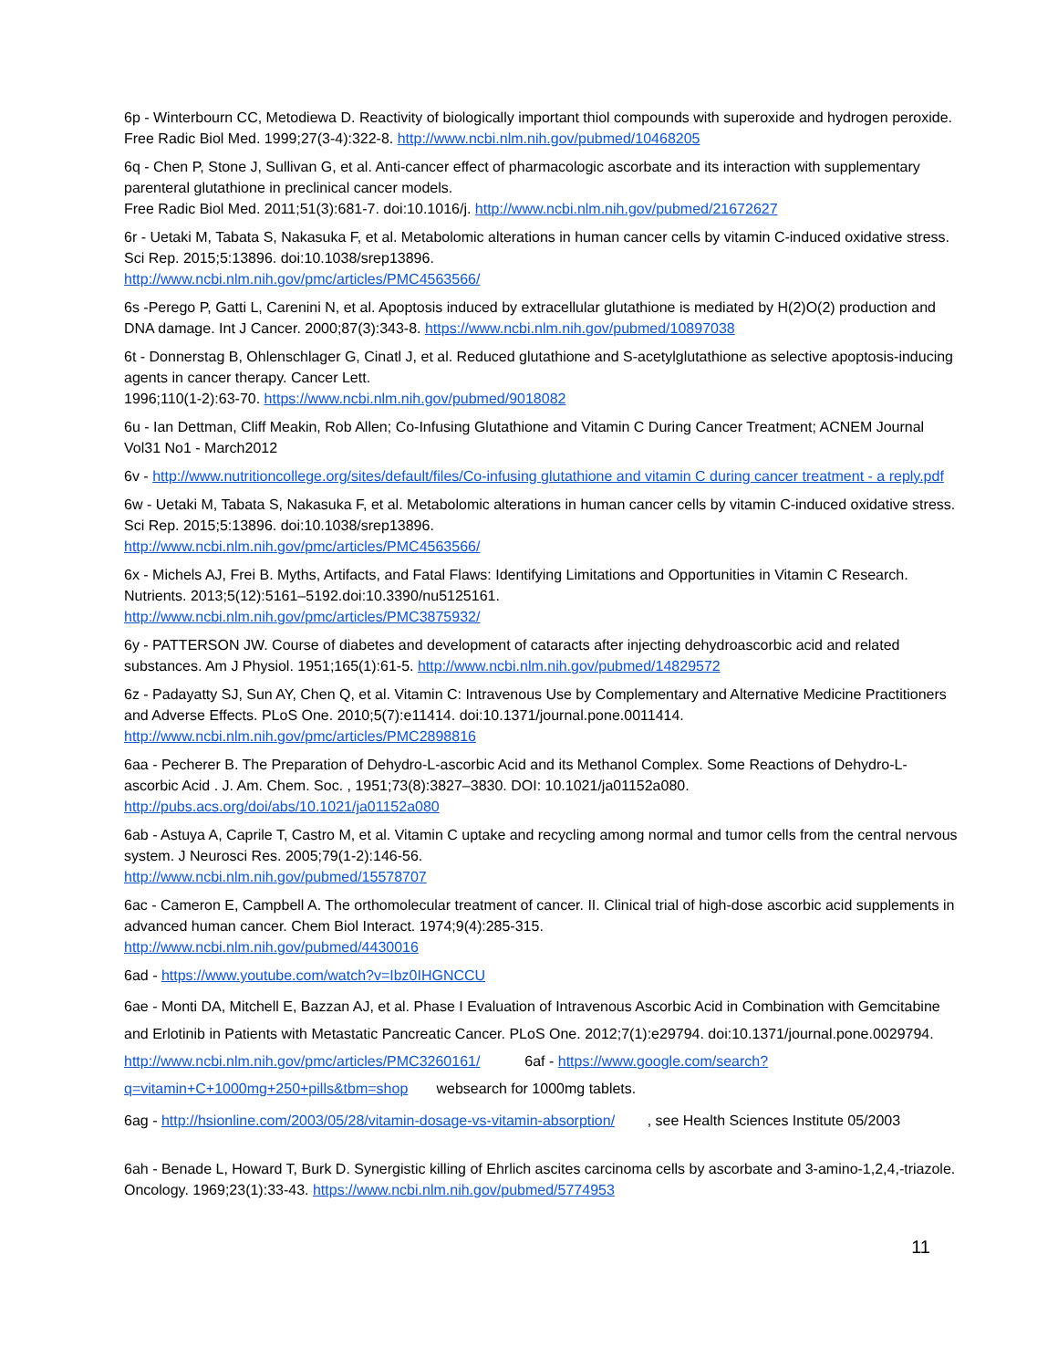6p - Winterbourn CC, Metodiewa D. Reactivity of biologically important thiol compounds with superoxide and hydrogen peroxide. Free Radic Biol Med. 1999;27(3-4):322-8. http://www.ncbi.nlm.nih.gov/pubmed/10468205
6q - Chen P, Stone J, Sullivan G, et al. Anti-cancer effect of pharmacologic ascorbate and its interaction with supplementary parenteral glutathione in preclinical cancer models.
Free Radic Biol Med. 2011;51(3):681-7. doi:10.1016/j. http://www.ncbi.nlm.nih.gov/pubmed/21672627
6r - Uetaki M, Tabata S, Nakasuka F, et al. Metabolomic alterations in human cancer cells by vitamin C-induced oxidative stress. Sci Rep. 2015;5:13896. doi:10.1038/srep13896.
http://www.ncbi.nlm.nih.gov/pmc/articles/PMC4563566/
6s -Perego P, Gatti L, Carenini N, et al. Apoptosis induced by extracellular glutathione is mediated by H(2)O(2) production and DNA damage. Int J Cancer. 2000;87(3):343-8. https://www.ncbi.nlm.nih.gov/pubmed/10897038
6t - Donnerstag B, Ohlenschlager G, Cinatl J, et al. Reduced glutathione and S-acetylglutathione as selective apoptosis-inducing agents in cancer therapy. Cancer Lett.
1996;110(1-2):63-70. https://www.ncbi.nlm.nih.gov/pubmed/9018082
6u - Ian Dettman, Cliff Meakin, Rob Allen; Co-Infusing Glutathione and Vitamin C During Cancer Treatment; ACNEM Journal Vol31 No1 - March2012
6v - http://www.nutritioncollege.org/sites/default/files/Co-infusing glutathione and vitamin C during cancer treatment - a reply.pdf
6w - Uetaki M, Tabata S, Nakasuka F, et al. Metabolomic alterations in human cancer cells by vitamin C-induced oxidative stress. Sci Rep. 2015;5:13896. doi:10.1038/srep13896.
http://www.ncbi.nlm.nih.gov/pmc/articles/PMC4563566/
6x - Michels AJ, Frei B. Myths, Artifacts, and Fatal Flaws: Identifying Limitations and Opportunities in Vitamin C Research. Nutrients. 2013;5(12):5161–5192.doi:10.3390/nu5125161.
http://www.ncbi.nlm.nih.gov/pmc/articles/PMC3875932/
6y - PATTERSON JW. Course of diabetes and development of cataracts after injecting dehydroascorbic acid and related substances. Am J Physiol. 1951;165(1):61-5. http://www.ncbi.nlm.nih.gov/pubmed/14829572
6z - Padayatty SJ, Sun AY, Chen Q, et al. Vitamin C: Intravenous Use by Complementary and Alternative Medicine Practitioners and Adverse Effects. PLoS One. 2010;5(7):e11414. doi:10.1371/journal.pone.0011414.
http://www.ncbi.nlm.nih.gov/pmc/articles/PMC2898816
6aa - Pecherer B. The Preparation of Dehydro-L-ascorbic Acid and its Methanol Complex. Some Reactions of Dehydro-L-ascorbic Acid . J. Am. Chem. Soc. , 1951;73(8):3827–3830. DOI: 10.1021/ja01152a080.
http://pubs.acs.org/doi/abs/10.1021/ja01152a080
6ab - Astuya A, Caprile T, Castro M, et al. Vitamin C uptake and recycling among normal and tumor cells from the central nervous system. J Neurosci Res. 2005;79(1-2):146-56.
http://www.ncbi.nlm.nih.gov/pubmed/15578707
6ac - Cameron E, Campbell A. The orthomolecular treatment of cancer. II. Clinical trial of high-dose ascorbic acid supplements in advanced human cancer. Chem Biol Interact. 1974;9(4):285-315.
http://www.ncbi.nlm.nih.gov/pubmed/4430016
6ad - https://www.youtube.com/watch?v=Ibz0IHGNCCU
6ae - Monti DA, Mitchell E, Bazzan AJ, et al. Phase I Evaluation of Intravenous Ascorbic Acid in Combination with Gemcitabine and Erlotinib in Patients with Metastatic Pancreatic Cancer. PLoS One. 2012;7(1):e29794. doi:10.1371/journal.pone.0029794. http://www.ncbi.nlm.nih.gov/pmc/articles/PMC3260161/ 6af - https://www.google.com/search?q=vitamin+C+1000mg+250+pills&tbm=shop websearch for 1000mg tablets.
6ag - http://hsionline.com/2003/05/28/vitamin-dosage-vs-vitamin-absorption/ , see Health Sciences Institute 05/2003
6ah - Benade L, Howard T, Burk D. Synergistic killing of Ehrlich ascites carcinoma cells by ascorbate and 3-amino-1,2,4,-triazole. Oncology. 1969;23(1):33-43. https://www.ncbi.nlm.nih.gov/pubmed/5774953
11